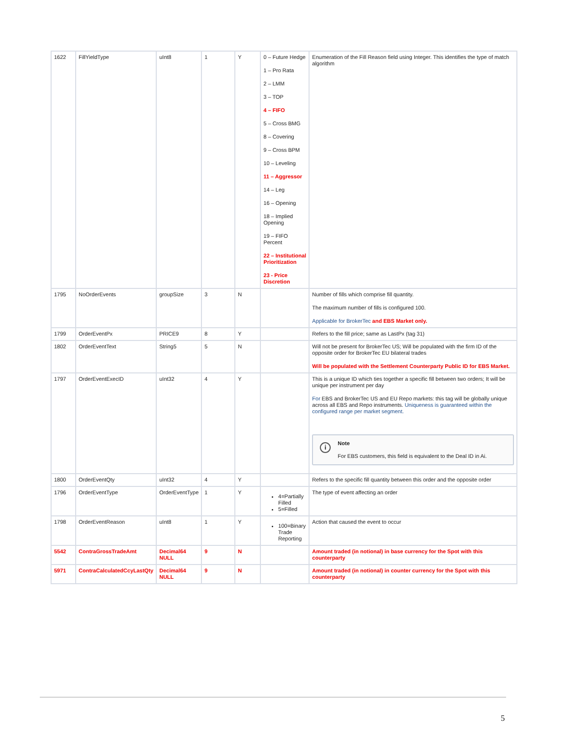| 1622 | FillYieldType | uInt8 | 1 | Y | 0 – Future Hedge 1 – Pro Rata 2 – LMM 3 – TOP 4 – FIFO 5 – Cross BMG 8 – Covering 9 – Cross BPM 10 – Leveling 11 – Aggressor 14 – Leg 16 – Opening 18 – Implied Opening 19 – FIFO Percent 22 – Institutional Prioritization 23 - Price Discretion | Enumeration of the Fill Reason field using Integer. This identifies the type of match algorithm |
| 1795 | NoOrderEvents | groupSize | 3 | N | | Number of fills which comprise fill quantity. The maximum number of fills is configured 100. Applicable for BrokerTec and EBS Market only. |
| 1799 | OrderEventPx | PRICE9 | 8 | Y | | Refers to the fill price; same as LastPx (tag 31) |
| 1802 | OrderEventText | String5 | 5 | N | | Will not be present for BrokerTec US; Will be populated with the firm ID of the opposite order for BrokerTec EU bilateral trades Will be populated with the Settlement Counterparty Public ID for EBS Market. |
| 1797 | OrderEventExecID | uInt32 | 4 | Y | | This is a unique ID which ties together a specific fill between two orders; It will be unique per instrument per day For EBS and BrokerTec US and EU Repo markets: this tag will be globally unique across all EBS and Repo instruments. Uniqueness is guaranteed within the configured range per market segment. i Note For EBS customers, this field is equivalent to the Deal ID in Ai. |
| 1800 | OrderEventQty | uInt32 | 4 | Y | | Refers to the specific fill quantity between this order and the opposite order |
| 1796 | OrderEventType | OrderEventType | 1 | Y | 4=Partially Filled 5=Filled | The type of event affecting an order |
| 1798 | OrderEventReason | uInt8 | 1 | Y | 100=Binary Trade Reporting | Action that caused the event to occur |
| 5542 | ContraGrossTradeAmt | Decimal64 NULL | 9 | N | | Amount traded (in notional) in base currency for the Spot with this counterparty |
| 5971 | ContraCalculatedCcyLastQty | Decimal64 NULL | 9 | N | | Amount traded (in notional) in counter currency for the Spot with this counterparty |
5